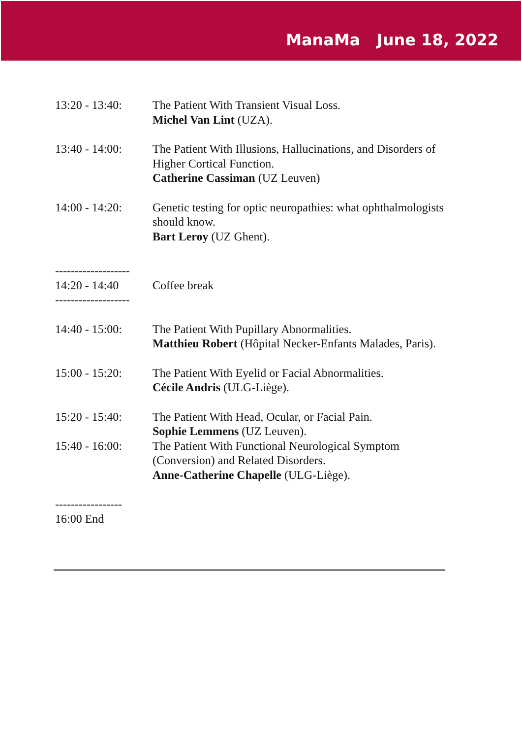ManaMa June 18, 2022
13:20 - 13:40:
The Patient With Transient Visual Loss.
Michel Van Lint (UZA).
13:40 - 14:00:
The Patient With Illusions, Hallucinations, and Disorders of Higher Cortical Function.
Catherine Cassiman (UZ Leuven)
14:00 - 14:20:
Genetic testing for optic neuropathies: what ophthalmologists should know.
Bart Leroy (UZ Ghent).
-------------------
14:20 - 14:40
-------------------
Coffee break
14:40 - 15:00:
The Patient With Pupillary Abnormalities.
Matthieu Robert (Hôpital Necker-Enfants Malades, Paris).
15:00 - 15:20:
The Patient With Eyelid or Facial Abnormalities.
Cécile Andris (ULG-Liège).
15:20 - 15:40:
The Patient With Head, Ocular, or Facial Pain.
Sophie Lemmens (UZ Leuven).
15:40 - 16:00:
The Patient With Functional Neurological Symptom (Conversion) and Related Disorders.
Anne-Catherine Chapelle (ULG-Liège).
-----------------
16:00 End